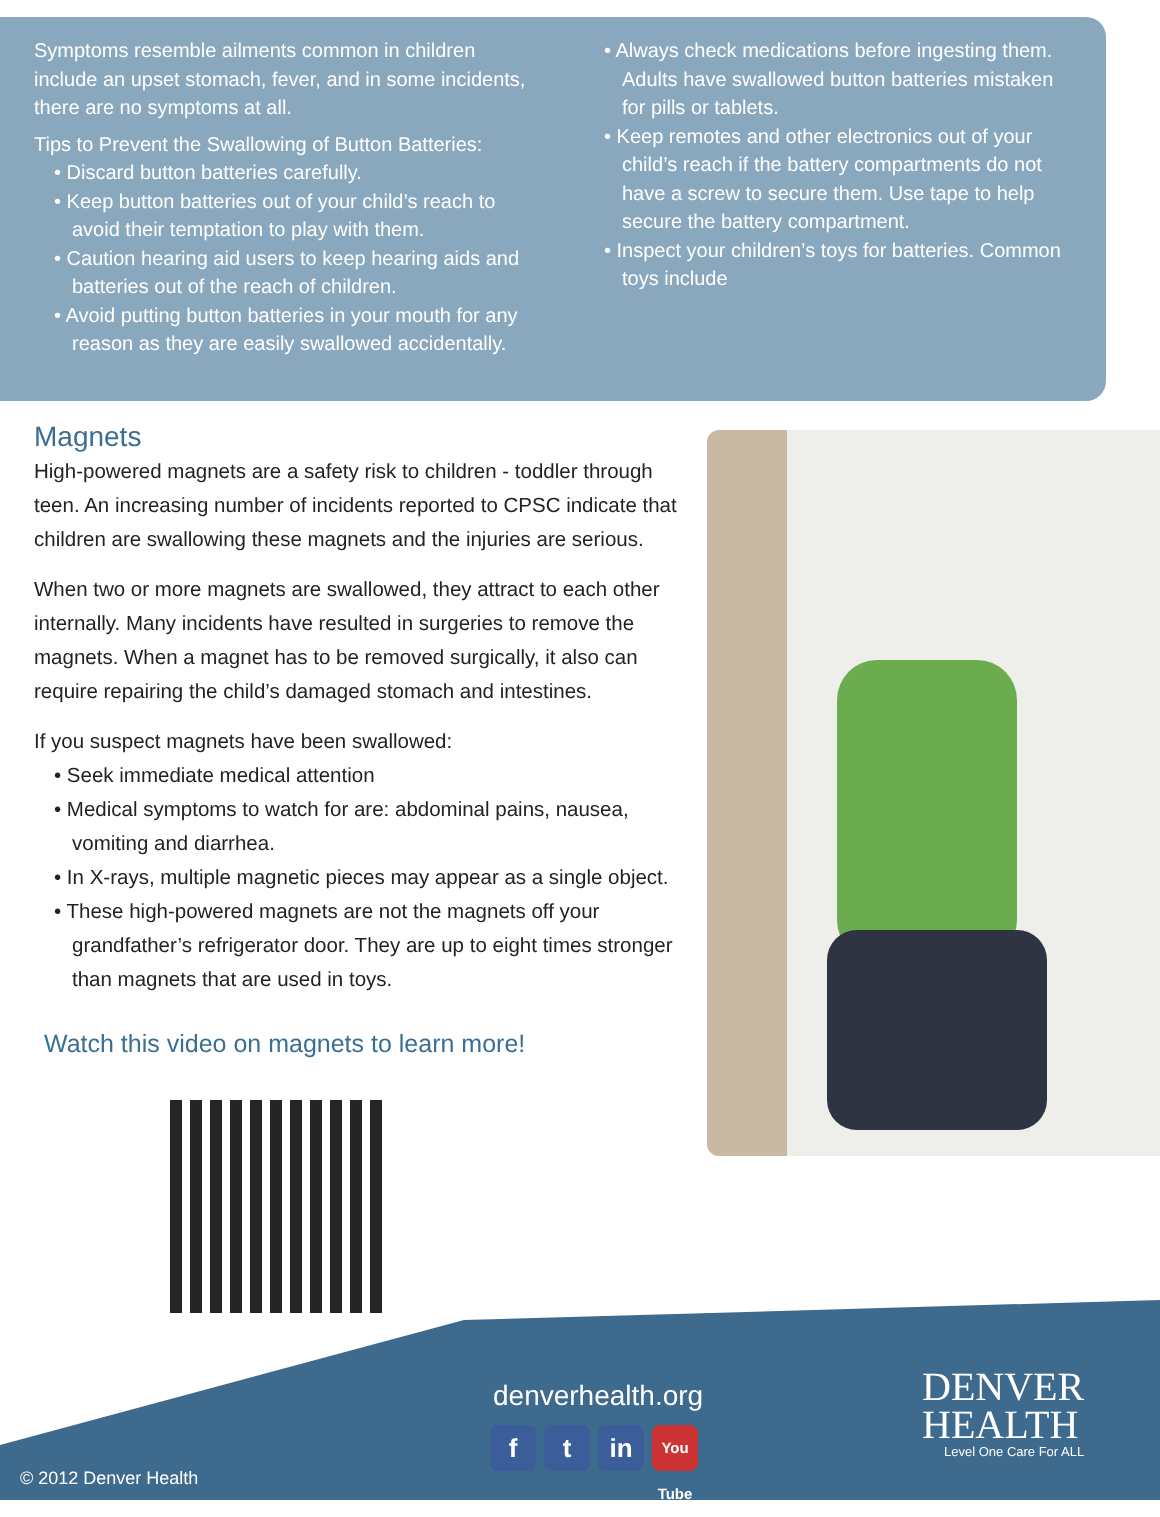Symptoms resemble ailments common in children include an upset stomach, fever, and in some incidents, there are no symptoms at all.
Tips to Prevent the Swallowing of Button Batteries:
• Discard button batteries carefully.
• Keep button batteries out of your child’s reach to avoid their temptation to play with them.
• Caution hearing aid users to keep hearing aids and batteries out of the reach of children.
• Avoid putting button batteries in your mouth for any reason as they are easily swallowed accidentally.
• Always check medications before ingesting them. Adults have swallowed button batteries mistaken for pills or tablets.
• Keep remotes and other electronics out of your child’s reach if the battery compartments do not have a screw to secure them. Use tape to help secure the battery compartment.
• Inspect your children’s toys for batteries. Common toys include
Magnets
High-powered magnets are a safety risk to children - toddler through teen. An increasing number of incidents reported to CPSC indicate that children are swallowing these magnets and the injuries are serious.
When two or more magnets are swallowed, they attract to each other internally. Many incidents have resulted in surgeries to remove the magnets. When a magnet has to be removed surgically, it also can require repairing the child’s damaged stomach and intestines.
If you suspect magnets have been swallowed:
• Seek immediate medical attention
• Medical symptoms to watch for are: abdominal pains, nausea, vomiting and diarrhea.
• In X-rays, multiple magnetic pieces may appear as a single object.
• These high-powered magnets are not the magnets off your grandfather’s refrigerator door. They are up to eight times stronger than magnets that are used in toys.
Watch this video on magnets to learn more!
denverhealth.org
ft in You Tube
DENVER
HEALTH
Level One Care For ALL
© 2012 Denver Health